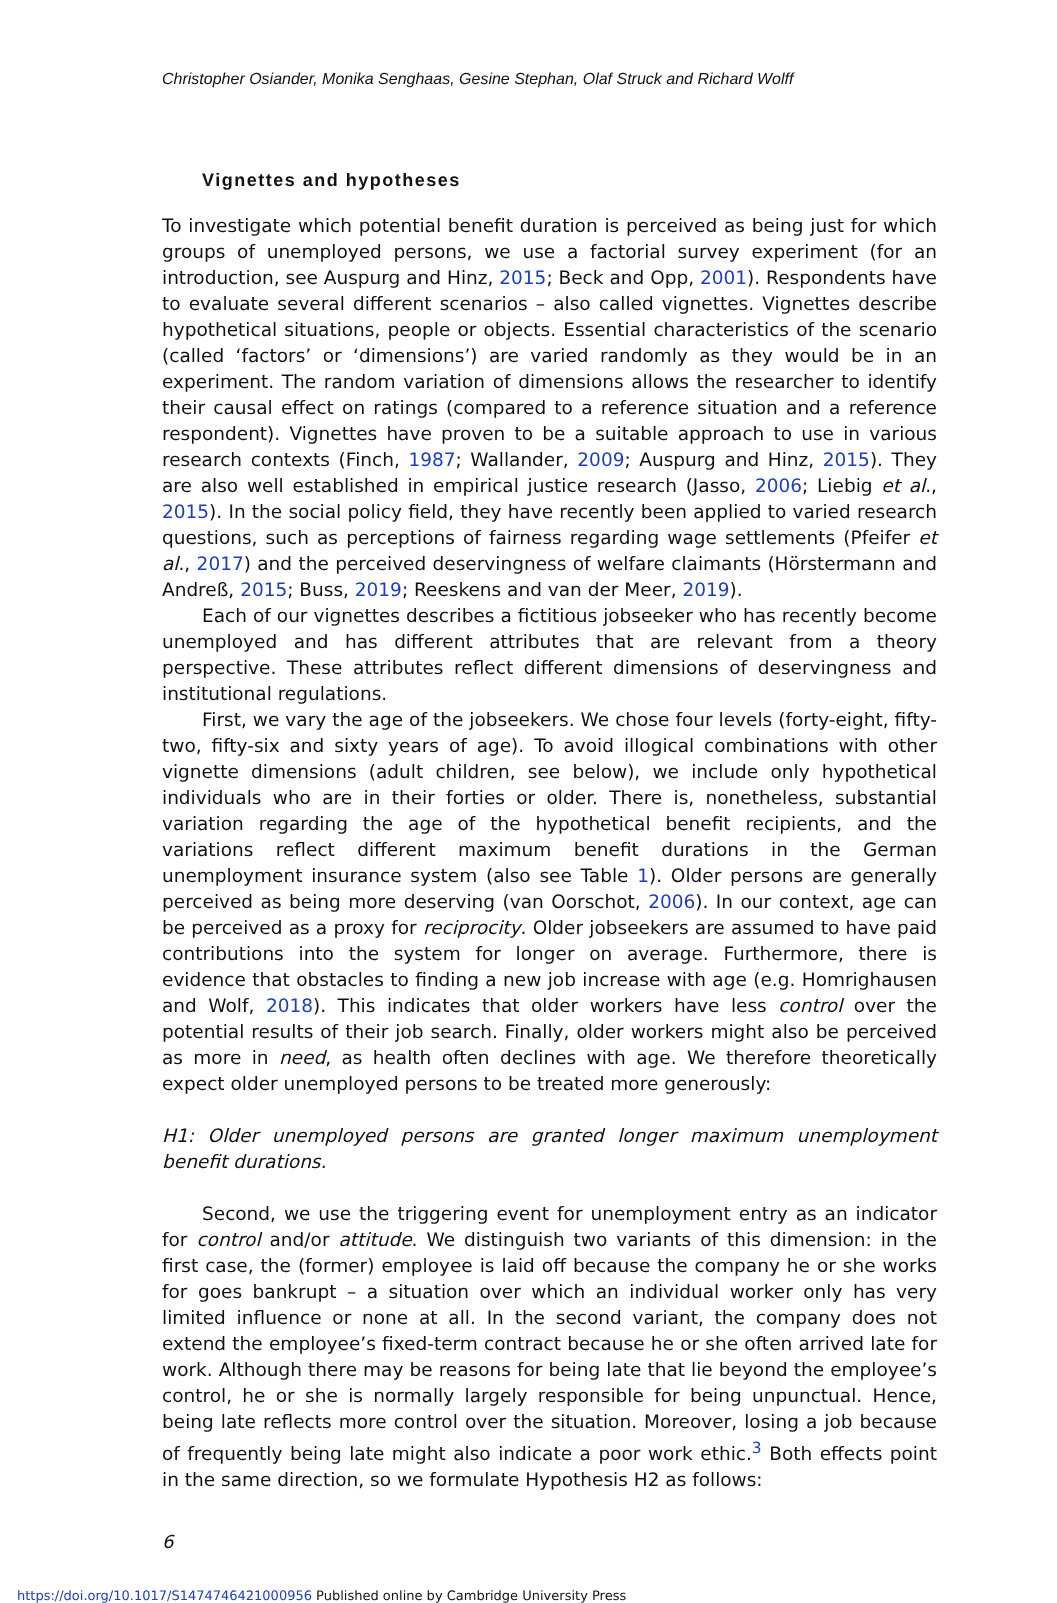Christopher Osiander, Monika Senghaas, Gesine Stephan, Olaf Struck and Richard Wolff
Vignettes and hypotheses
To investigate which potential benefit duration is perceived as being just for which groups of unemployed persons, we use a factorial survey experiment (for an introduction, see Auspurg and Hinz, 2015; Beck and Opp, 2001). Respondents have to evaluate several different scenarios – also called vignettes. Vignettes describe hypothetical situations, people or objects. Essential characteristics of the scenario (called ‘factors’ or ‘dimensions’) are varied randomly as they would be in an experiment. The random variation of dimensions allows the researcher to identify their causal effect on ratings (compared to a reference situation and a reference respondent). Vignettes have proven to be a suitable approach to use in various research contexts (Finch, 1987; Wallander, 2009; Auspurg and Hinz, 2015). They are also well established in empirical justice research (Jasso, 2006; Liebig et al., 2015). In the social policy field, they have recently been applied to varied research questions, such as perceptions of fairness regarding wage settlements (Pfeifer et al., 2017) and the perceived deservingness of welfare claimants (Hörstermann and Andreß, 2015; Buss, 2019; Reeskens and van der Meer, 2019).
Each of our vignettes describes a fictitious jobseeker who has recently become unemployed and has different attributes that are relevant from a theory perspective. These attributes reflect different dimensions of deservingness and institutional regulations.
First, we vary the age of the jobseekers. We chose four levels (forty-eight, fifty-two, fifty-six and sixty years of age). To avoid illogical combinations with other vignette dimensions (adult children, see below), we include only hypothetical individuals who are in their forties or older. There is, nonetheless, substantial variation regarding the age of the hypothetical benefit recipients, and the variations reflect different maximum benefit durations in the German unemployment insurance system (also see Table 1). Older persons are generally perceived as being more deserving (van Oorschot, 2006). In our context, age can be perceived as a proxy for reciprocity. Older jobseekers are assumed to have paid contributions into the system for longer on average. Furthermore, there is evidence that obstacles to finding a new job increase with age (e.g. Homrighausen and Wolf, 2018). This indicates that older workers have less control over the potential results of their job search. Finally, older workers might also be perceived as more in need, as health often declines with age. We therefore theoretically expect older unemployed persons to be treated more generously:
H1: Older unemployed persons are granted longer maximum unemployment benefit durations.
Second, we use the triggering event for unemployment entry as an indicator for control and/or attitude. We distinguish two variants of this dimension: in the first case, the (former) employee is laid off because the company he or she works for goes bankrupt – a situation over which an individual worker only has very limited influence or none at all. In the second variant, the company does not extend the employee’s fixed-term contract because he or she often arrived late for work. Although there may be reasons for being late that lie beyond the employee’s control, he or she is normally largely responsible for being unpunctual. Hence, being late reflects more control over the situation. Moreover, losing a job because of frequently being late might also indicate a poor work ethic.<sup>3</sup> Both effects point in the same direction, so we formulate Hypothesis H2 as follows:
6
https://doi.org/10.1017/S1474746421000956 Published online by Cambridge University Press